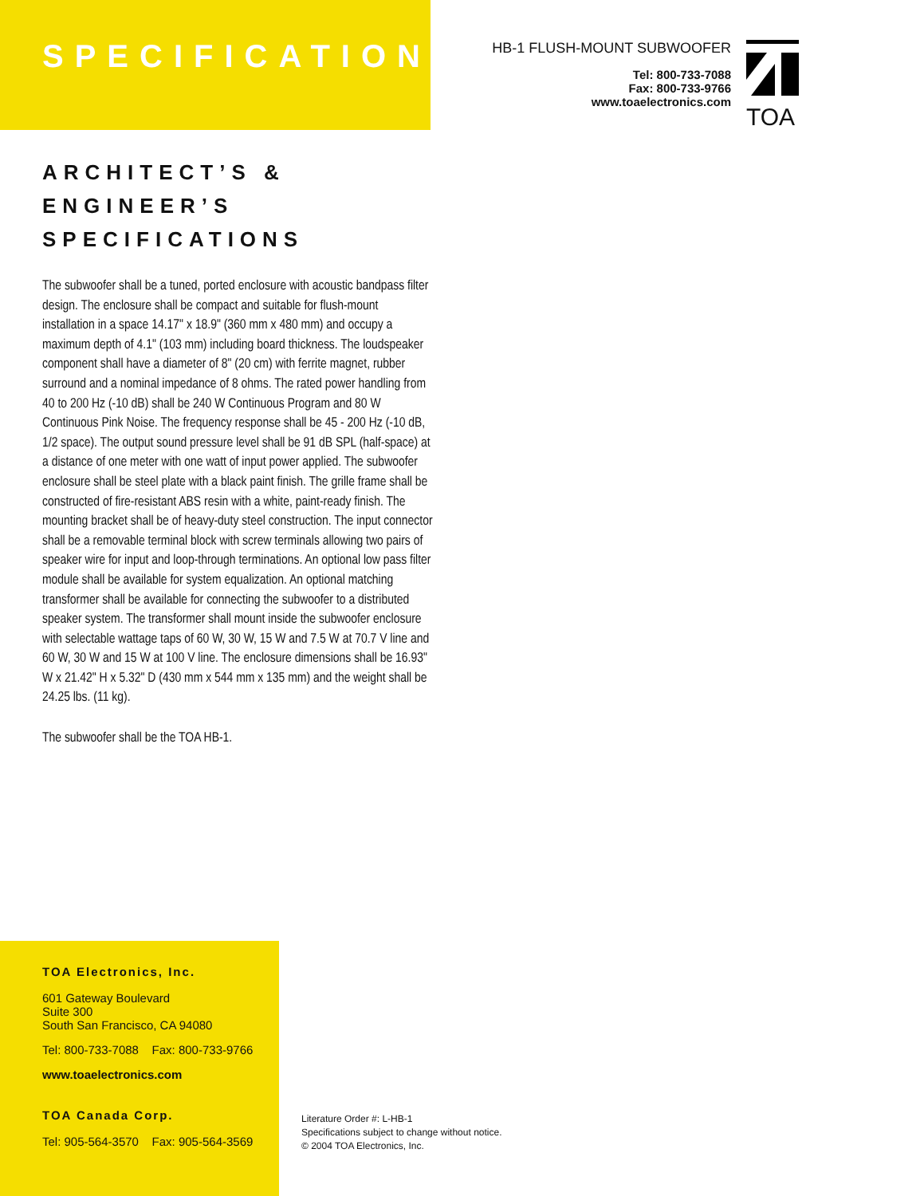SPECIFICATIONS
HB-1 FLUSH-MOUNT SUBWOOFER
Tel: 800-733-7088
Fax: 800-733-9766
www.toaelectronics.com
TOA
ARCHITECT’S & ENGINEER’S SPECIFICATIONS
The subwoofer shall be a tuned, ported enclosure with acoustic bandpass filter design. The enclosure shall be compact and suitable for flush-mount installation in a space 14.17" x 18.9" (360 mm x 480 mm) and occupy a maximum depth of 4.1" (103 mm) including board thickness. The loudspeaker component shall have a diameter of 8" (20 cm) with ferrite magnet, rubber surround and a nominal impedance of 8 ohms. The rated power handling from 40 to 200 Hz (-10 dB) shall be 240 W Continuous Program and 80 W Continuous Pink Noise. The frequency response shall be 45 - 200 Hz (-10 dB, 1/2 space). The output sound pressure level shall be 91 dB SPL (half-space) at a distance of one meter with one watt of input power applied. The subwoofer enclosure shall be steel plate with a black paint finish. The grille frame shall be constructed of fire-resistant ABS resin with a white, paint-ready finish. The mounting bracket shall be of heavy-duty steel construction. The input connector shall be a removable terminal block with screw terminals allowing two pairs of speaker wire for input and loop-through terminations. An optional low pass filter module shall be available for system equalization. An optional matching transformer shall be available for connecting the subwoofer to a distributed speaker system. The transformer shall mount inside the subwoofer enclosure with selectable wattage taps of 60 W, 30 W, 15 W and 7.5 W at 70.7 V line and 60 W, 30 W and 15 W at 100 V line. The enclosure dimensions shall be 16.93" W x 21.42" H x 5.32" D (430 mm x 544 mm x 135 mm) and the weight shall be 24.25 lbs. (11 kg).
The subwoofer shall be the TOA HB-1.
TOA Electronics, Inc.
601 Gateway Boulevard
Suite 300
South San Francisco, CA 94080
Tel: 800-733-7088 Fax: 800-733-9766
www.toaelectronics.com
TOA Canada Corp.
Tel: 905-564-3570 Fax: 905-564-3569
Literature Order #: L-HB-1
Specifications subject to change without notice.
© 2004 TOA Electronics, Inc.